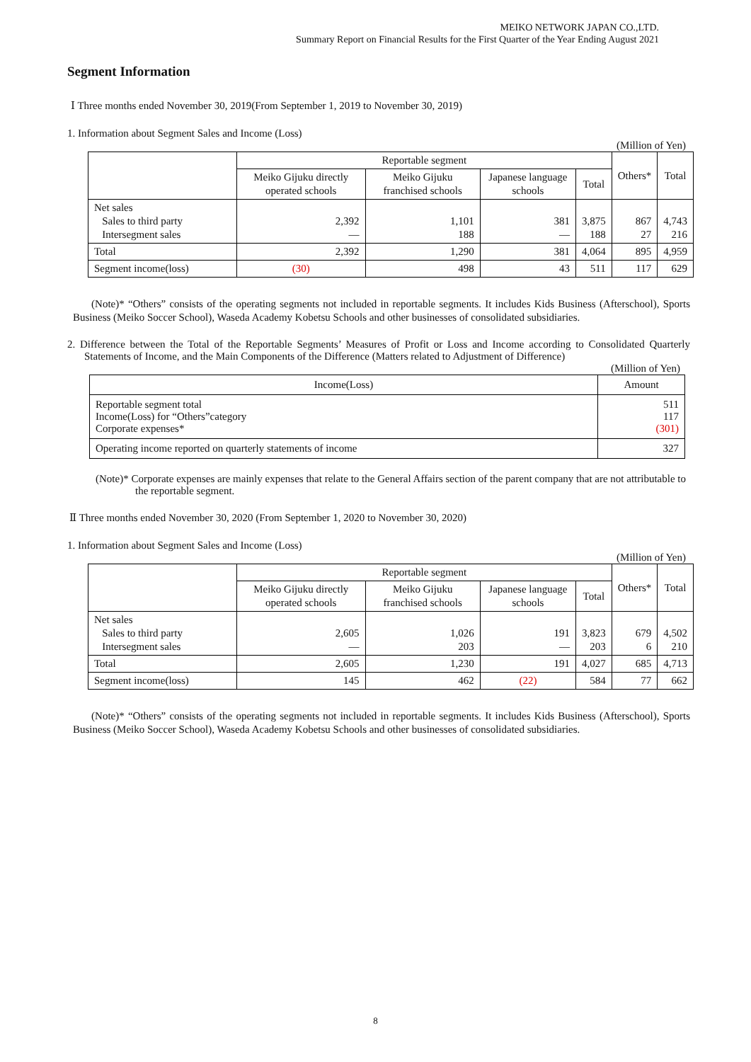MEIKO NETWORK JAPAN CO.,LTD.
Summary Report on Financial Results for the First Quarter of the Year Ending August 2021
Segment Information
Ⅰ Three months ended November 30, 2019(From September 1, 2019 to November 30, 2019)
1. Information about Segment Sales and Income (Loss)
(Million of Yen)
| | Reportable segment | | | | Others* | Total |
| --- | --- | --- | --- | --- | --- | --- |
| | Meiko Gijuku directly operated schools | Meiko Gijuku franchised schools | Japanese language schools | Total | | |
| Net sales Sales to third party Intersegment sales | 2,392 — | 1,101 188 | 381 — | 3,875 188 | 867 27 | 4,743 216 |
| Total | 2,392 | 1,290 | 381 | 4,064 | 895 | 4,959 |
| Segment income(loss) | (30) | 498 | 43 | 511 | 117 | 629 |
(Note)* “Others” consists of the operating segments not included in reportable segments. It includes Kids Business (Afterschool), Sports Business (Meiko Soccer School), Waseda Academy Kobetsu Schools and other businesses of consolidated subsidiaries.
2. Difference between the Total of the Reportable Segments’ Measures of Profit or Loss and Income according to Consolidated Quarterly Statements of Income, and the Main Components of the Difference (Matters related to Adjustment of Difference)
(Million of Yen)
| Income(Loss) | Amount |
| --- | --- |
| Reportable segment total Income(Loss) for “Others”category Corporate expenses* | 511 117 (301) |
| Operating income reported on quarterly statements of income | 327 |
(Note)* Corporate expenses are mainly expenses that relate to the General Affairs section of the parent company that are not attributable to the reportable segment.
Ⅱ Three months ended November 30, 2020 (From September 1, 2020 to November 30, 2020)
1. Information about Segment Sales and Income (Loss)
(Million of Yen)
| | Reportable segment | | | | Others* | Total |
| --- | --- | --- | --- | --- | --- | --- |
| | Meiko Gijuku directly operated schools | Meiko Gijuku franchised schools | Japanese language schools | Total | | |
| Net sales Sales to third party Intersegment sales | 2,605 — | 1,026 203 | 191 — | 3,823 203 | 679 6 | 4,502 210 |
| Total | 2,605 | 1,230 | 191 | 4,027 | 685 | 4,713 |
| Segment income(loss) | 145 | 462 | (22) | 584 | 77 | 662 |
(Note)* “Others” consists of the operating segments not included in reportable segments. It includes Kids Business (Afterschool), Sports Business (Meiko Soccer School), Waseda Academy Kobetsu Schools and other businesses of consolidated subsidiaries.
8